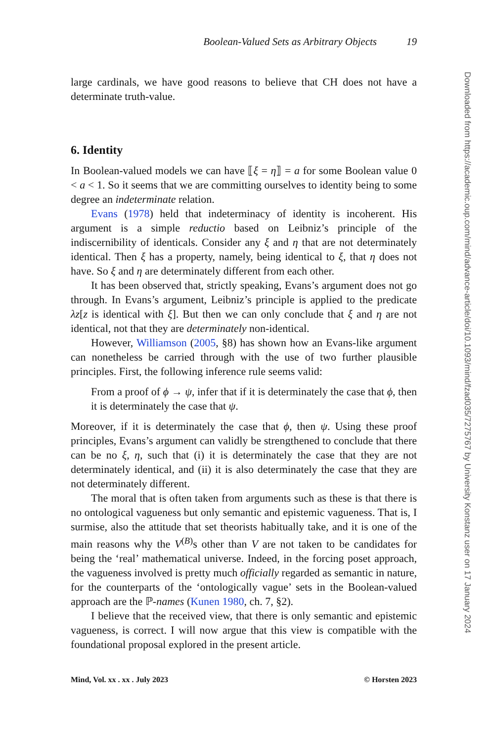Boolean-Valued Sets as Arbitrary Objects 19
large cardinals, we have good reasons to believe that CH does not have a determinate truth-value.
6. Identity
In Boolean-valued models we can have ⟦ξ = η⟧ = a for some Boolean value 0 < a < 1. So it seems that we are committing ourselves to identity being to some degree an indeterminate relation.
Evans (1978) held that indeterminacy of identity is incoherent. His argument is a simple reductio based on Leibniz’s principle of the indiscernibility of identicals. Consider any ξ and η that are not determinately identical. Then ξ has a property, namely, being identical to ξ, that η does not have. So ξ and η are determinately different from each other.
It has been observed that, strictly speaking, Evans’s argument does not go through. In Evans’s argument, Leibniz’s principle is applied to the predicate λz[z is identical with ξ]. But then we can only conclude that ξ and η are not identical, not that they are determinately non-identical.
However, Williamson (2005, §8) has shown how an Evans-like argument can nonetheless be carried through with the use of two further plausible principles. First, the following inference rule seems valid:
From a proof of ϕ → ψ, infer that if it is determinately the case that ϕ, then it is determinately the case that ψ.
Moreover, if it is determinately the case that ϕ, then ψ. Using these proof principles, Evans’s argument can validly be strengthened to conclude that there can be no ξ, η, such that (i) it is determinately the case that they are not determinately identical, and (ii) it is also determinately the case that they are not determinately different.
The moral that is often taken from arguments such as these is that there is no ontological vagueness but only semantic and epistemic vagueness. That is, I surmise, also the attitude that set theorists habitually take, and it is one of the main reasons why the V<sup>(B)</sup>s other than V are not taken to be candidates for being the ‘real’ mathematical universe. Indeed, in the forcing poset approach, the vagueness involved is pretty much officially regarded as semantic in nature, for the counterparts of the ‘ontologically vague’ sets in the Boolean-valued approach are the ℙ-names (Kunen 1980, ch. 7, §2).
I believe that the received view, that there is only semantic and epistemic vagueness, is correct. I will now argue that this view is compatible with the foundational proposal explored in the present article.
Mind, Vol. xx . xx . July 2023 © Horsten 2023
Downloaded from https://academic.oup.com/mind/advance-article/doi/10.1093/mind/fzad035/7275767 by University Konstanz user on 17 January 2024